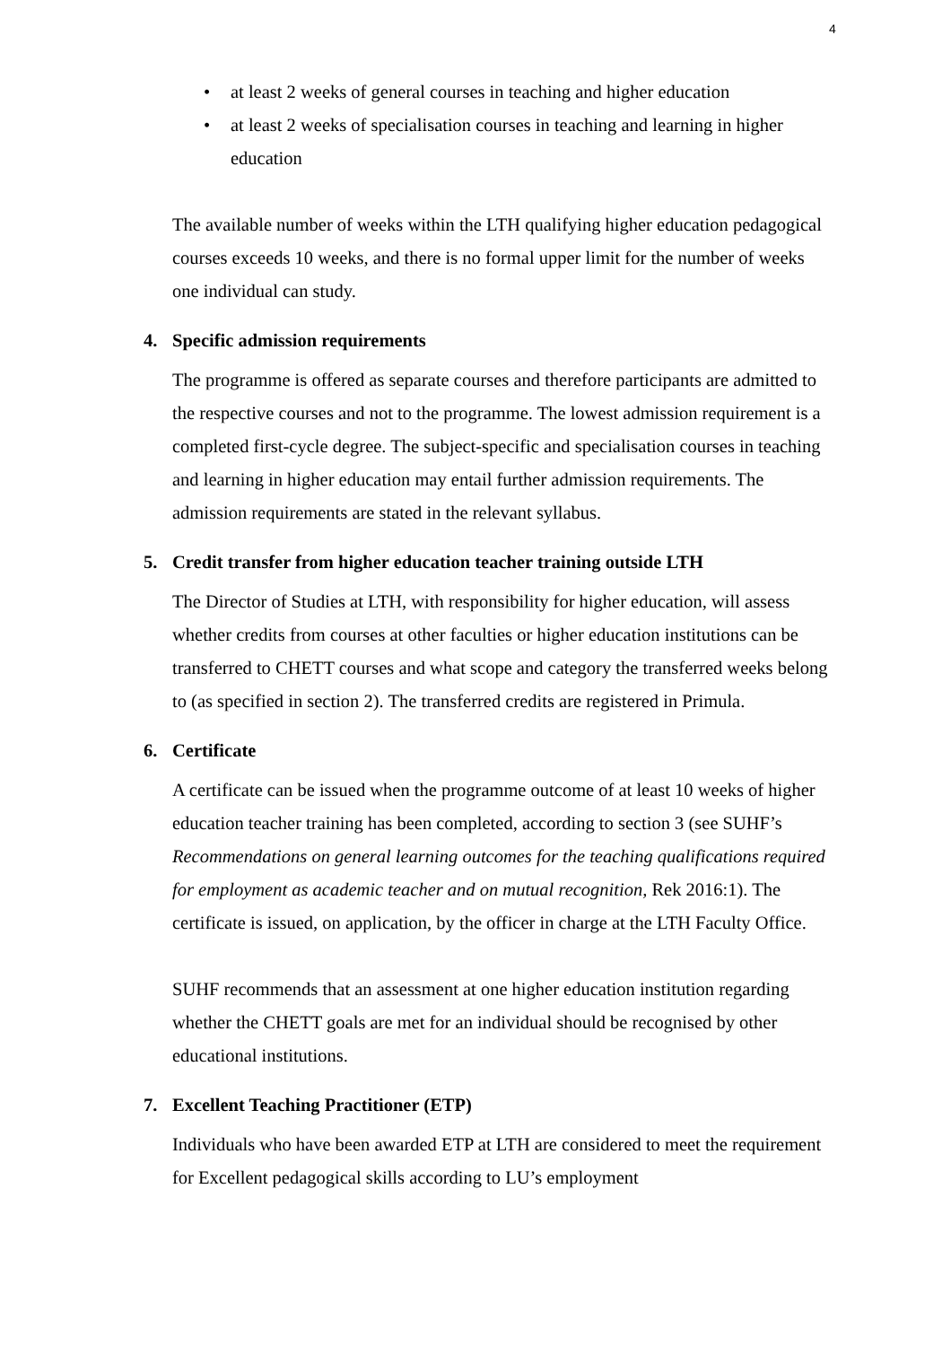4
• at least 2 weeks of general courses in teaching and higher education
• at least 2 weeks of specialisation courses in teaching and learning in higher education
The available number of weeks within the LTH qualifying higher education pedagogical courses exceeds 10 weeks, and there is no formal upper limit for the number of weeks one individual can study.
4. Specific admission requirements
The programme is offered as separate courses and therefore participants are admitted to the respective courses and not to the programme. The lowest admission requirement is a completed first-cycle degree. The subject-specific and specialisation courses in teaching and learning in higher education may entail further admission requirements. The admission requirements are stated in the relevant syllabus.
5. Credit transfer from higher education teacher training outside LTH
The Director of Studies at LTH, with responsibility for higher education, will assess whether credits from courses at other faculties or higher education institutions can be transferred to CHETT courses and what scope and category the transferred weeks belong to (as specified in section 2). The transferred credits are registered in Primula.
6. Certificate
A certificate can be issued when the programme outcome of at least 10 weeks of higher education teacher training has been completed, according to section 3 (see SUHF’s Recommendations on general learning outcomes for the teaching qualifications required for employment as academic teacher and on mutual recognition, Rek 2016:1). The certificate is issued, on application, by the officer in charge at the LTH Faculty Office.
SUHF recommends that an assessment at one higher education institution regarding whether the CHETT goals are met for an individual should be recognised by other educational institutions.
7. Excellent Teaching Practitioner (ETP)
Individuals who have been awarded ETP at LTH are considered to meet the requirement for Excellent pedagogical skills according to LU’s employment